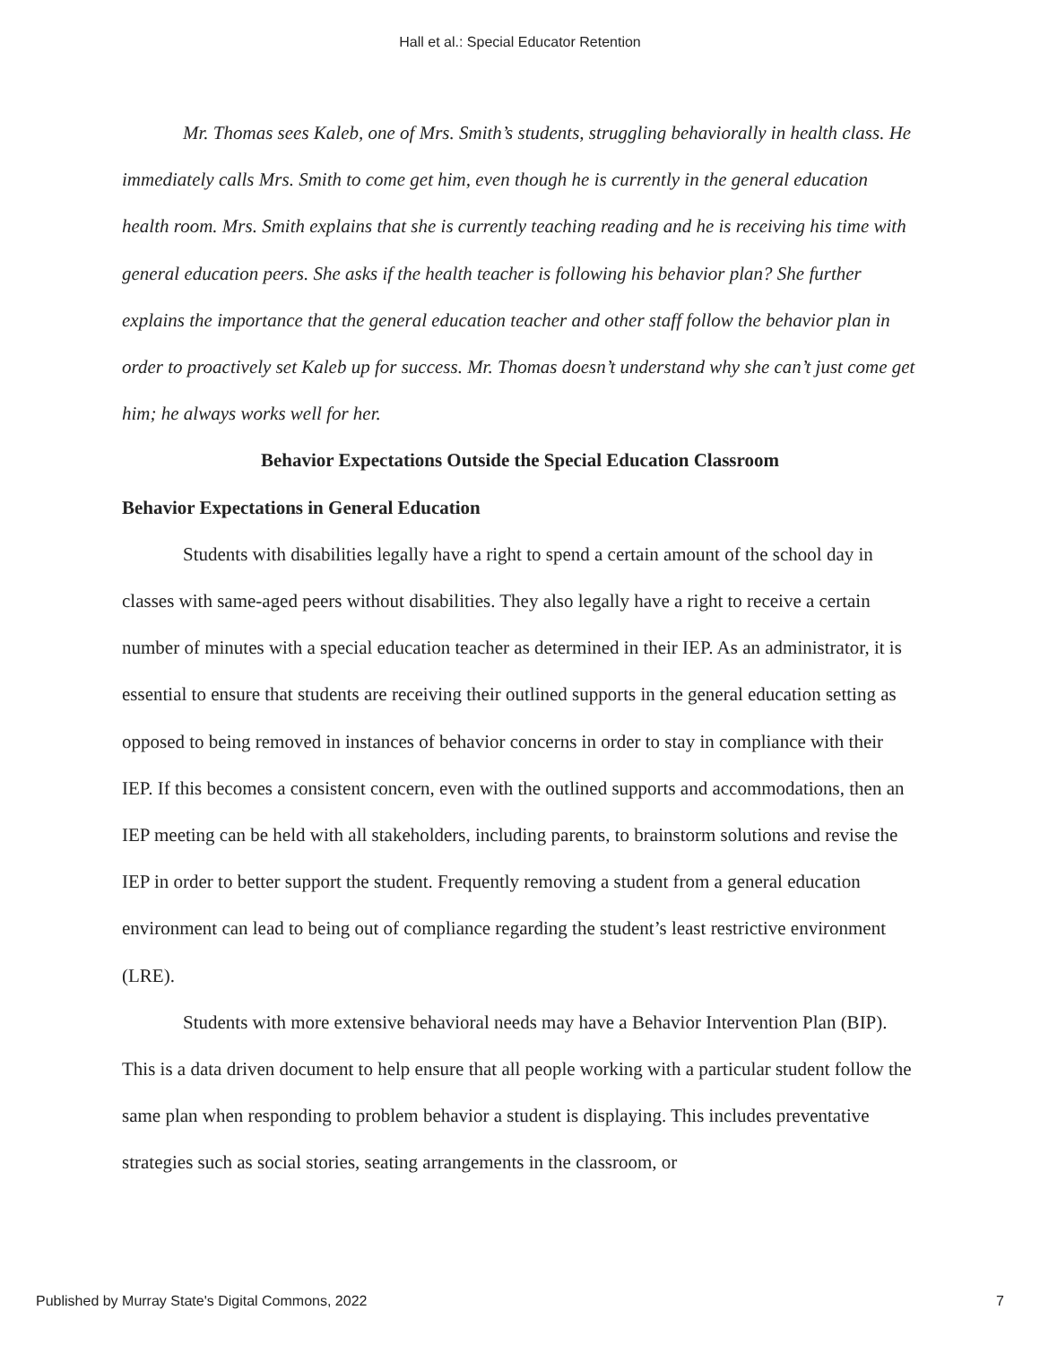Hall et al.: Special Educator Retention
Mr. Thomas sees Kaleb, one of Mrs. Smith’s students, struggling behaviorally in health class. He immediately calls Mrs. Smith to come get him, even though he is currently in the general education health room. Mrs. Smith explains that she is currently teaching reading and he is receiving his time with general education peers. She asks if the health teacher is following his behavior plan? She further explains the importance that the general education teacher and other staff follow the behavior plan in order to proactively set Kaleb up for success. Mr. Thomas doesn’t understand why she can’t just come get him; he always works well for her.
Behavior Expectations Outside the Special Education Classroom
Behavior Expectations in General Education
Students with disabilities legally have a right to spend a certain amount of the school day in classes with same-aged peers without disabilities. They also legally have a right to receive a certain number of minutes with a special education teacher as determined in their IEP. As an administrator, it is essential to ensure that students are receiving their outlined supports in the general education setting as opposed to being removed in instances of behavior concerns in order to stay in compliance with their IEP. If this becomes a consistent concern, even with the outlined supports and accommodations, then an IEP meeting can be held with all stakeholders, including parents, to brainstorm solutions and revise the IEP in order to better support the student. Frequently removing a student from a general education environment can lead to being out of compliance regarding the student’s least restrictive environment (LRE).
Students with more extensive behavioral needs may have a Behavior Intervention Plan (BIP). This is a data driven document to help ensure that all people working with a particular student follow the same plan when responding to problem behavior a student is displaying. This includes preventative strategies such as social stories, seating arrangements in the classroom, or
Published by Murray State's Digital Commons, 2022 7